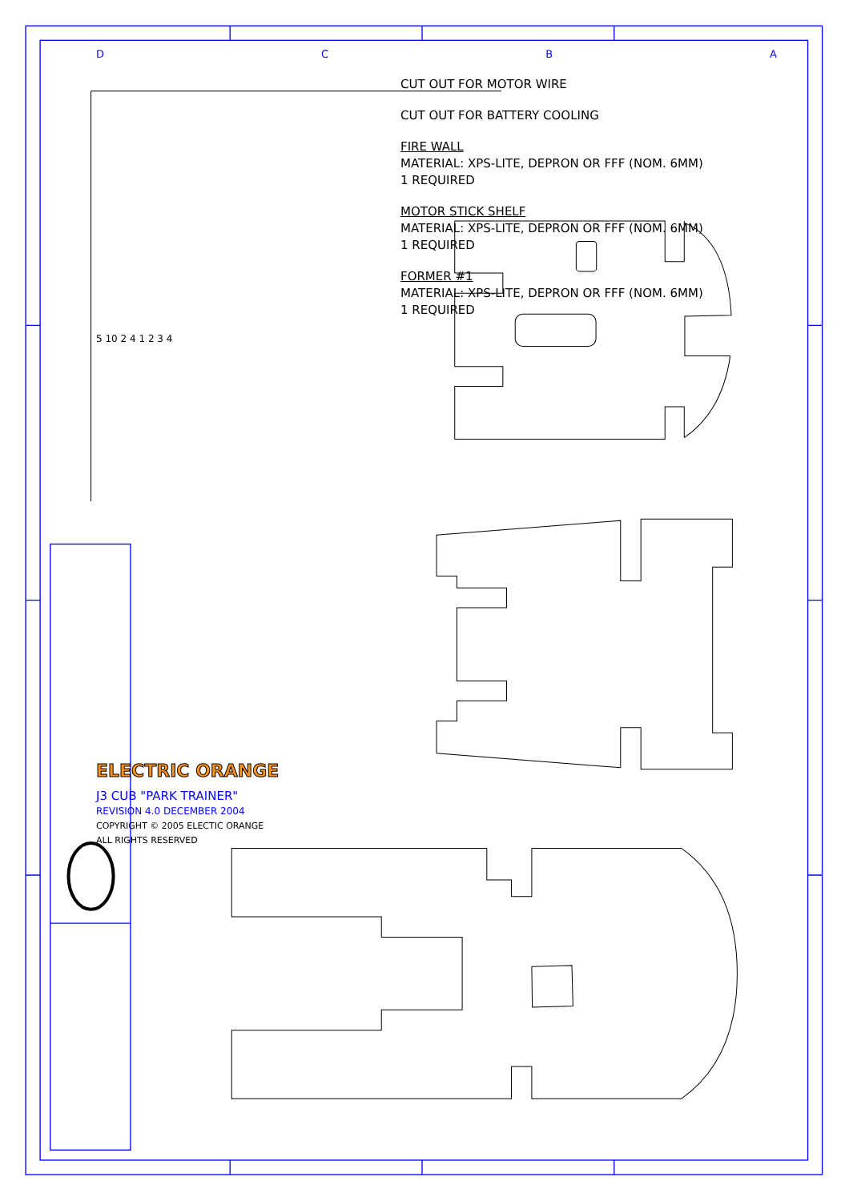D C B A
CUT OUT FOR MOTOR WIRE
CUT OUT FOR BATTERY COOLING
FIRE WALL
MATERIAL: XPS-LITE, DEPRON OR FFF (NOM. 6MM)
1 REQUIRED
MOTOR STICK SHELF
MATERIAL: XPS-LITE, DEPRON OR FFF (NOM. 6MM)
1 REQUIRED
FORMER #1
MATERIAL: XPS-LITE, DEPRON OR FFF (NOM. 6MM)
1 REQUIRED
5 10 2 4 1 2 3 4
ELECTRIC ORANGE
J3 CUB "PARK TRAINER"
REVISION 4.0 DECEMBER 2004
COPYRIGHT © 2005 ELECTIC ORANGE
ALL RIGHTS RESERVED